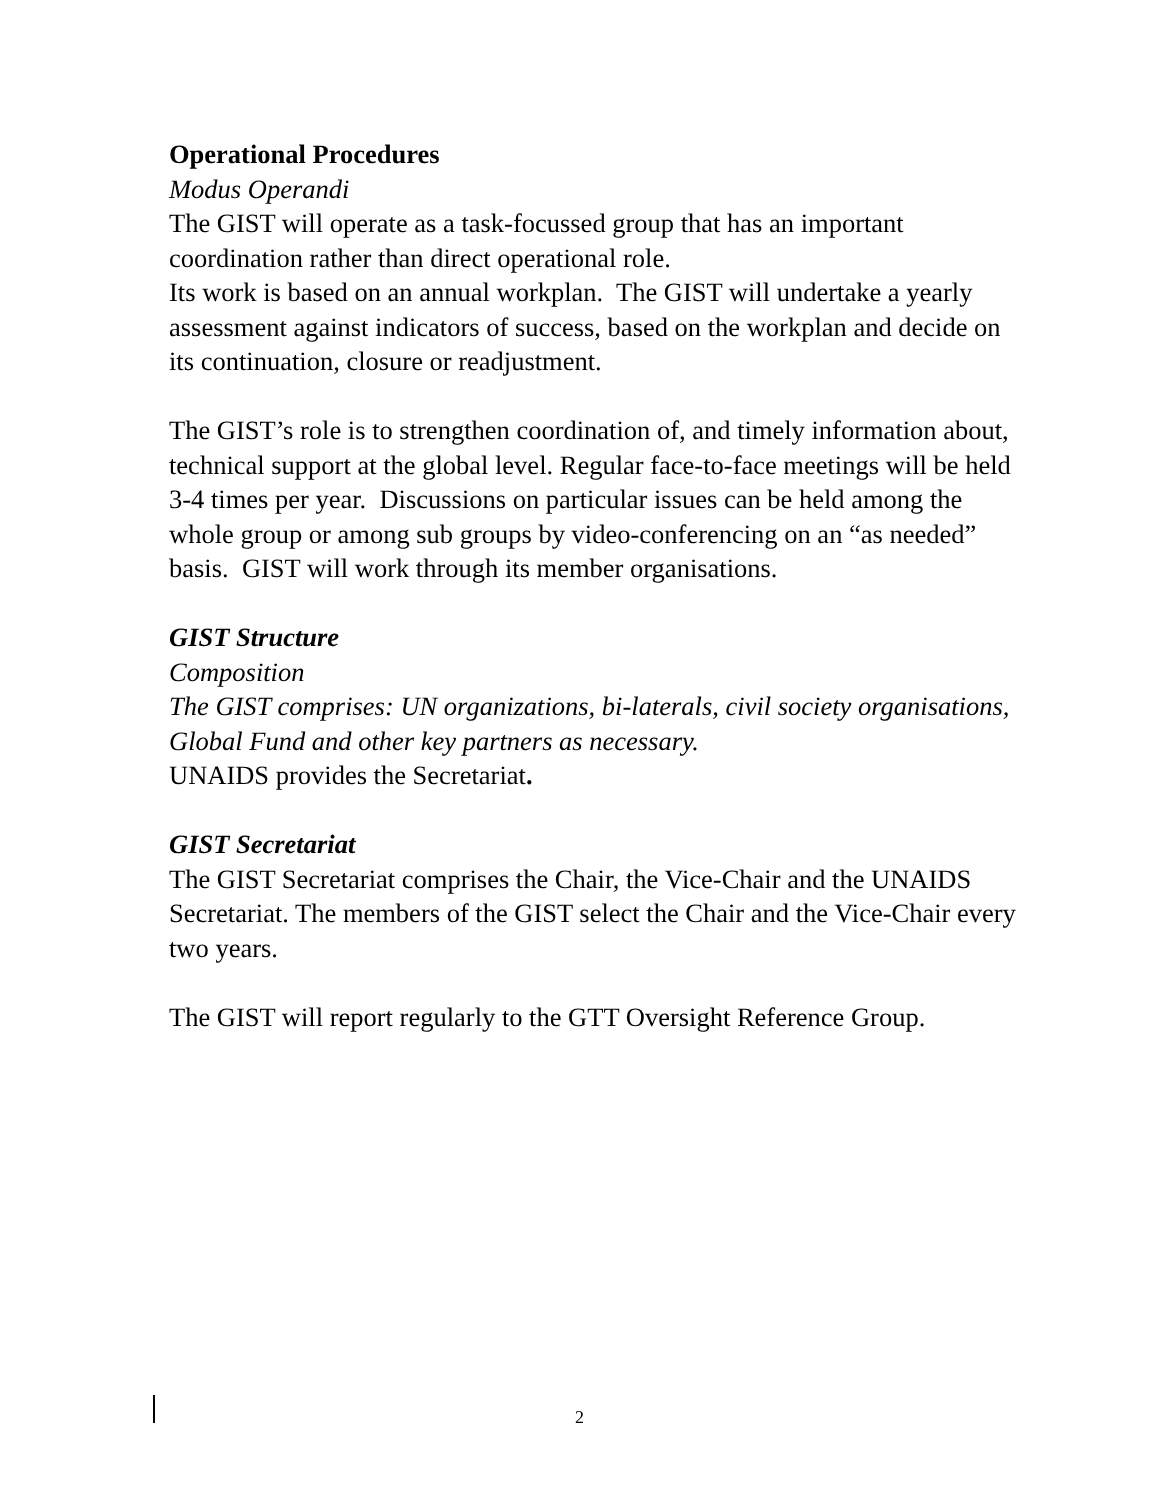Operational Procedures
Modus Operandi
The GIST will operate as a task-focussed group that has an important coordination rather than direct operational role.
Its work is based on an annual workplan. The GIST will undertake a yearly assessment against indicators of success, based on the workplan and decide on its continuation, closure or readjustment.
The GIST’s role is to strengthen coordination of, and timely information about, technical support at the global level. Regular face-to-face meetings will be held 3-4 times per year. Discussions on particular issues can be held among the whole group or among sub groups by video-conferencing on an “as needed” basis. GIST will work through its member organisations.
GIST Structure
Composition
The GIST comprises: UN organizations, bi-laterals, civil society organisations, Global Fund and other key partners as necessary.
UNAIDS provides the Secretariat.
GIST Secretariat
The GIST Secretariat comprises the Chair, the Vice-Chair and the UNAIDS Secretariat. The members of the GIST select the Chair and the Vice-Chair every two years.
The GIST will report regularly to the GTT Oversight Reference Group.
2